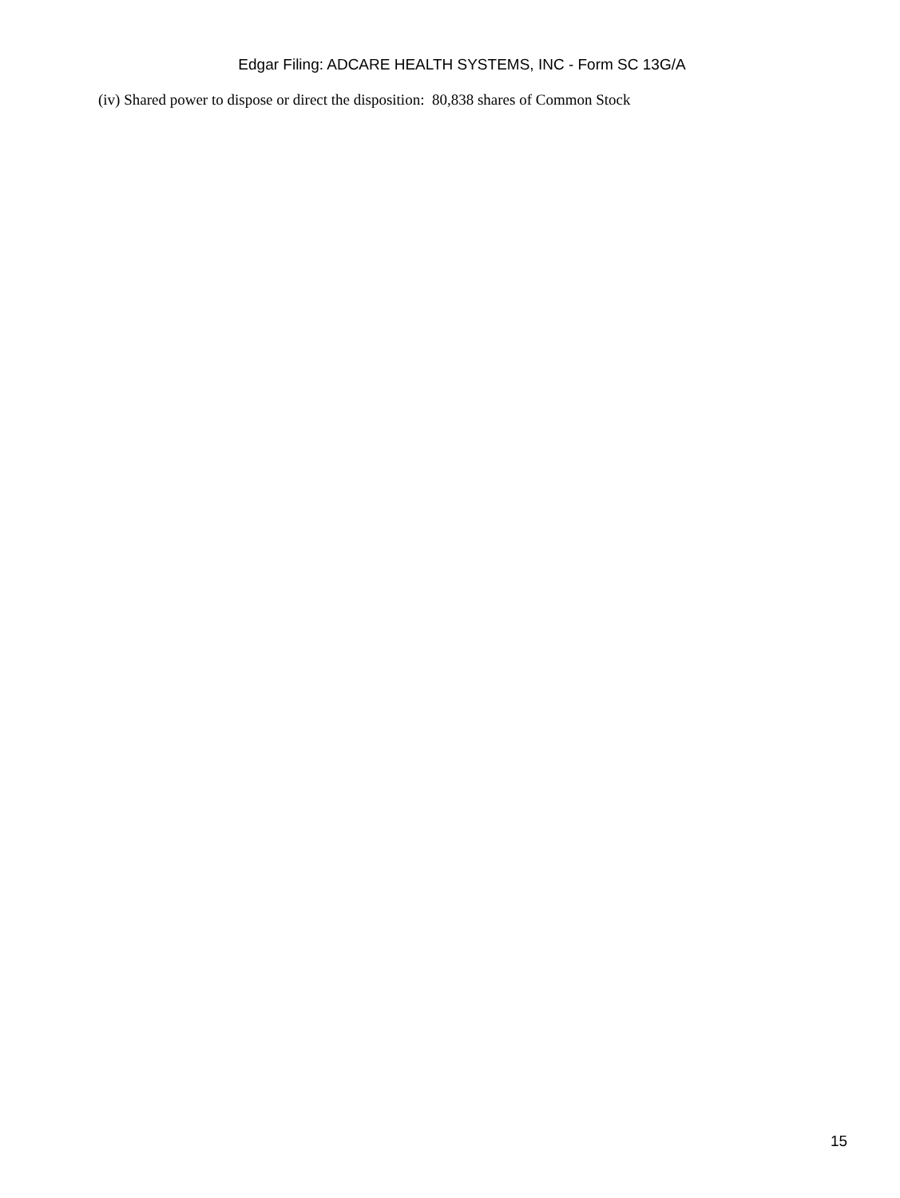Edgar Filing: ADCARE HEALTH SYSTEMS, INC - Form SC 13G/A
(iv) Shared power to dispose or direct the disposition: 80,838 shares of Common Stock
15